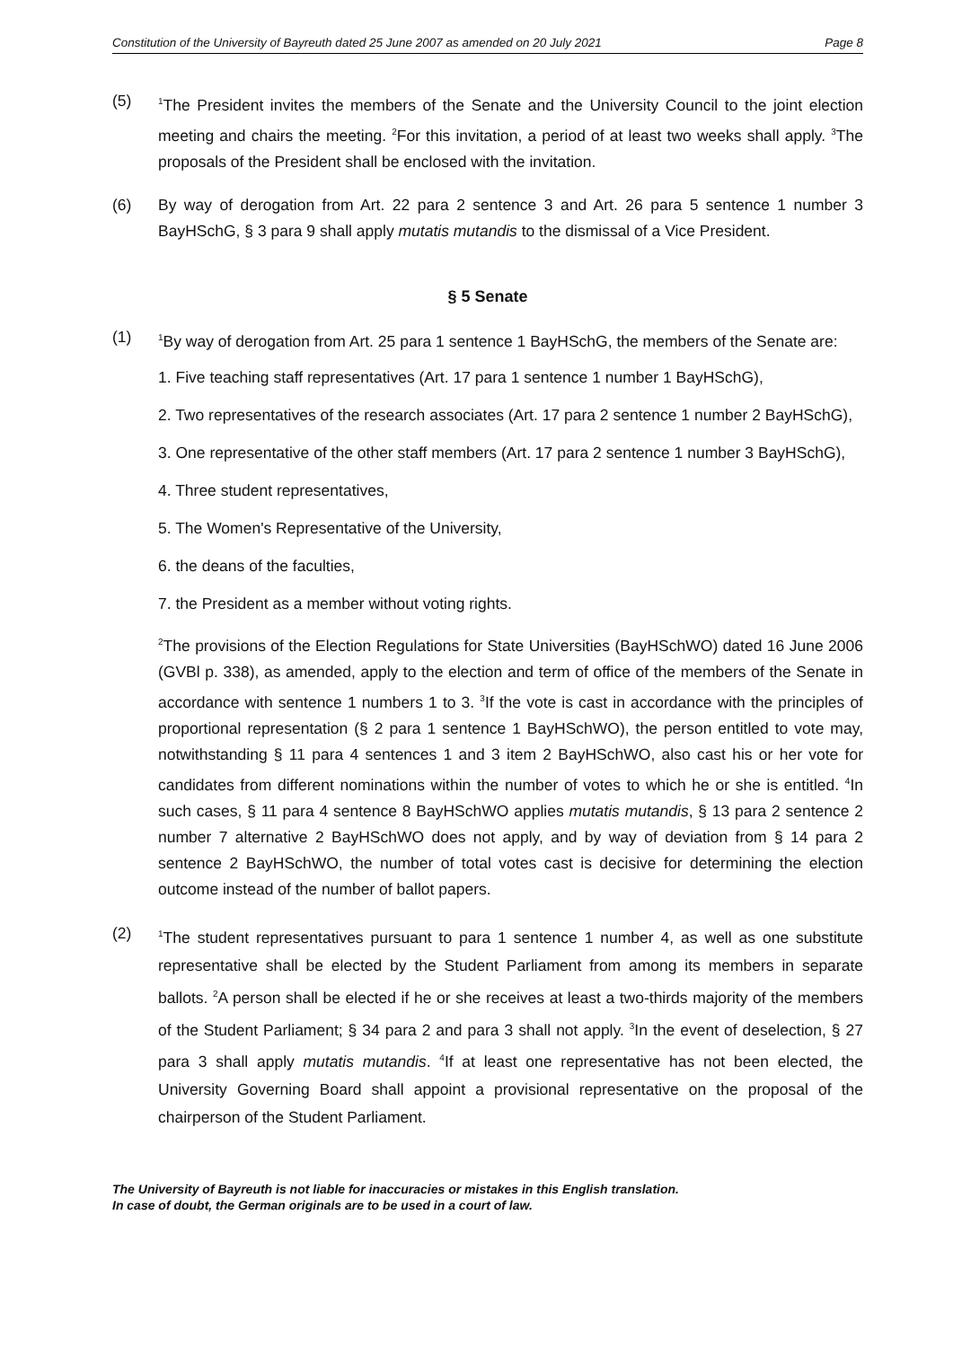Constitution of the University of Bayreuth dated 25 June 2007 as amended on 20 July 2021 Page 8
(5)
<sup>1</sup> The President invites the members of the Senate and the University Council to the joint election meeting and chairs the meeting. <sup>2</sup>For this invitation, a period of at least two weeks shall apply. <sup>3</sup>The proposals of the President shall be enclosed with the invitation.
(6) By way of derogation from Art. 22 para 2 sentence 3 and Art. 26 para 5 sentence 1 number 3 BayHSchG, § 3 para 9 shall apply mutatis mutandis to the dismissal of a Vice President.
§ 5 Senate
(1)
<sup>1</sup> By way of derogation from Art. 25 para 1 sentence 1 BayHSchG, the members of the Senate are:
1. Five teaching staff representatives (Art. 17 para 1 sentence 1 number 1 BayHSchG),
2. Two representatives of the research associates (Art. 17 para 2 sentence 1 number 2 BayHSchG),
3. One representative of the other staff members (Art. 17 para 2 sentence 1 number 3 BayHSchG),
4. Three student representatives,
5. The Women's Representative of the University,
6. the deans of the faculties,
7. the President as a member without voting rights.
<sup>2</sup> The provisions of the Election Regulations for State Universities (BayHSchWO) dated 16 June 2006 (GVBl p. 338), as amended, apply to the election and term of office of the members of the Senate in accordance with sentence 1 numbers 1 to 3. <sup>3</sup>If the vote is cast in accordance with the principles of proportional representation (§ 2 para 1 sentence 1 BayHSchWO), the person entitled to vote may, notwithstanding § 11 para 4 sentences 1 and 3 item 2 BayHSchWO, also cast his or her vote for candidates from different nominations within the number of votes to which he or she is entitled. <sup>4</sup>In such cases, § 11 para 4 sentence 8 BayHSchWO applies mutatis mutandis, § 13 para 2 sentence 2 number 7 alternative 2 BayHSchWO does not apply, and by way of deviation from § 14 para 2 sentence 2 BayHSchWO, the number of total votes cast is decisive for determining the election outcome instead of the number of ballot papers.
(2)
<sup>1</sup> The student representatives pursuant to para 1 sentence 1 number 4, as well as one substitute representative shall be elected by the Student Parliament from among its members in separate ballots. <sup>2</sup>A person shall be elected if he or she receives at least a two-thirds majority of the members of the Student Parliament; § 34 para 2 and para 3 shall not apply. <sup>3</sup>In the event of deselection, § 27 para 3 shall apply mutatis mutandis. <sup>4</sup>If at least one representative has not been elected, the University Governing Board shall appoint a provisional representative on the proposal of the chairperson of the Student Parliament.
The University of Bayreuth is not liable for inaccuracies or mistakes in this English translation.
In case of doubt, the German originals are to be used in a court of law.